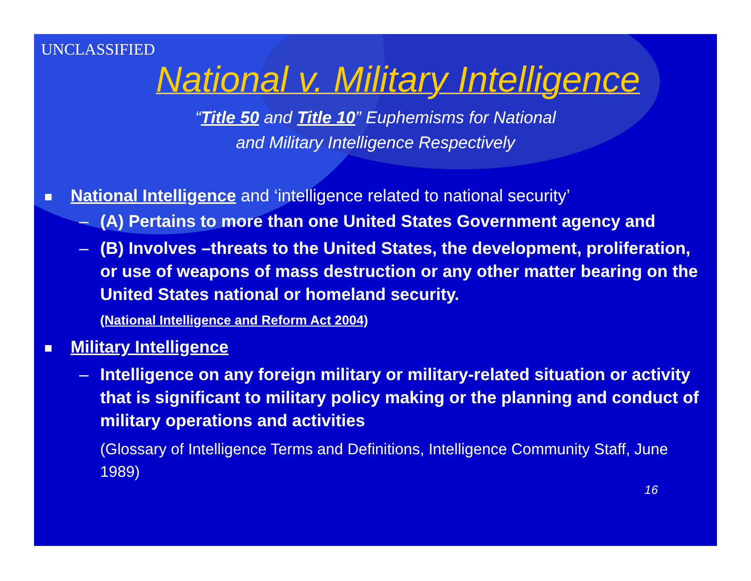UNCLASSIFIED
National v. Military Intelligence
“Title 50 and Title 10” Euphemisms for National
and Military Intelligence Respectively
National Intelligence and ‘intelligence related to national security’
– (A) Pertains to more than one United States Government agency and
– (B) Involves –threats to the United States, the development, proliferation, or use of weapons of mass destruction or any other matter bearing on the United States national or homeland security.
(National Intelligence and Reform Act 2004)
Military Intelligence
– Intelligence on any foreign military or military-related situation or activity that is significant to military policy making or the planning and conduct of military operations and activities
(Glossary of Intelligence Terms and Definitions, Intelligence Community Staff, June 1989)
16